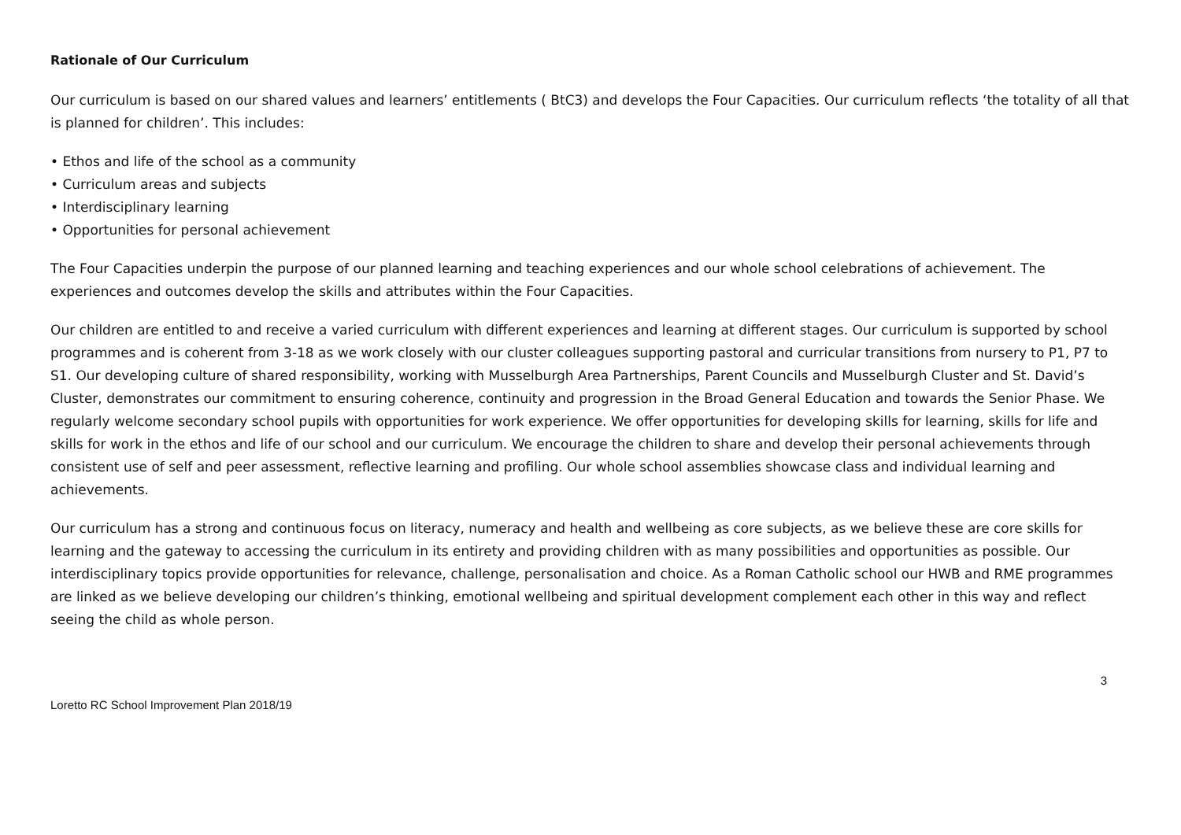Rationale of Our Curriculum
Our curriculum is based on our shared values and learners’ entitlements ( BtC3) and develops the Four Capacities. Our curriculum reflects ‘the totality of all that is planned for children’. This includes:
• Ethos and life of the school as a community
• Curriculum areas and subjects
• Interdisciplinary learning
• Opportunities for personal achievement
The Four Capacities underpin the purpose of our planned learning and teaching experiences and our whole school celebrations of achievement. The experiences and outcomes develop the skills and attributes within the Four Capacities.
Our children are entitled to and receive a varied curriculum with different experiences and learning at different stages. Our curriculum is supported by school programmes and is coherent from 3-18 as we work closely with our cluster colleagues supporting pastoral and curricular transitions from nursery to P1, P7 to S1. Our developing culture of shared responsibility, working with Musselburgh Area Partnerships, Parent Councils and Musselburgh Cluster and St. David’s Cluster, demonstrates our commitment to ensuring coherence, continuity and progression in the Broad General Education and towards the Senior Phase. We regularly welcome secondary school pupils with opportunities for work experience. We offer opportunities for developing skills for learning, skills for life and skills for work in the ethos and life of our school and our curriculum. We encourage the children to share and develop their personal achievements through consistent use of self and peer assessment, reflective learning and profiling. Our whole school assemblies showcase class and individual learning and achievements.
Our curriculum has a strong and continuous focus on literacy, numeracy and health and wellbeing as core subjects, as we believe these are core skills for learning and the gateway to accessing the curriculum in its entirety and providing children with as many possibilities and opportunities as possible. Our interdisciplinary topics provide opportunities for relevance, challenge, personalisation and choice. As a Roman Catholic school our HWB and RME programmes are linked as we believe developing our children’s thinking, emotional wellbeing and spiritual development complement each other in this way and reflect seeing the child as whole person.
3
Loretto RC School Improvement Plan 2018/19